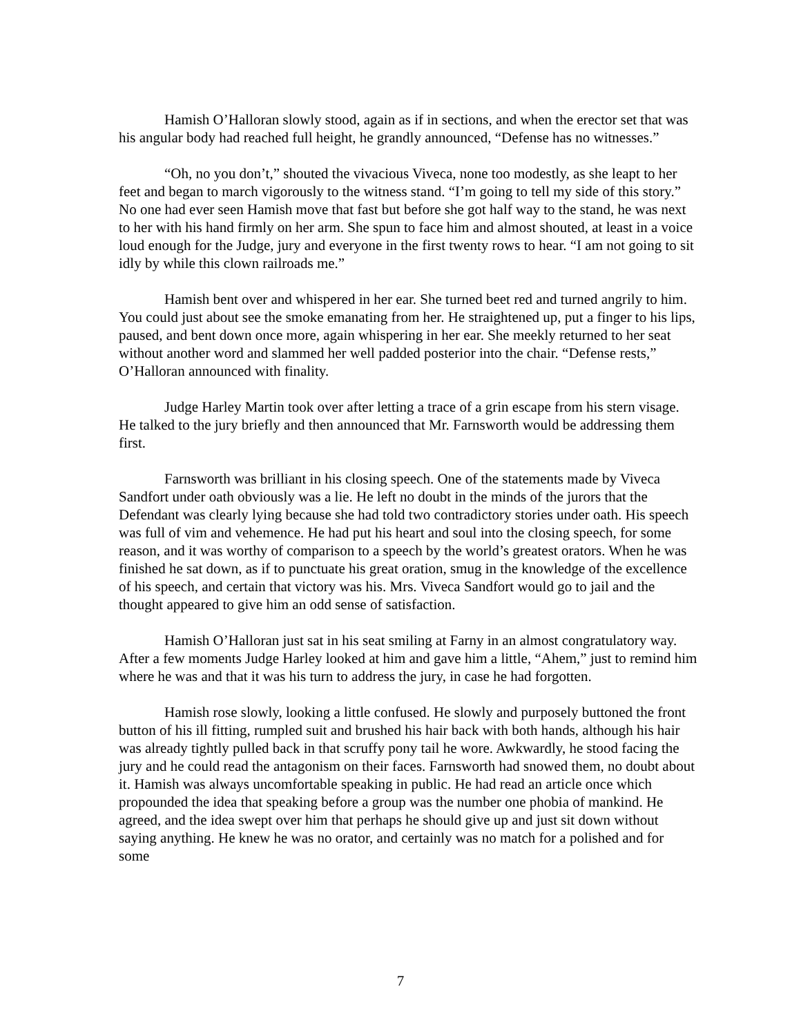Hamish O’Halloran slowly stood, again as if in sections, and when the erector set that was his angular body had reached full height, he grandly announced, “Defense has no witnesses.”
“Oh, no you don’t,” shouted the vivacious Viveca, none too modestly, as she leapt to her feet and began to march vigorously to the witness stand. “I’m going to tell my side of this story.” No one had ever seen Hamish move that fast but before she got half way to the stand, he was next to her with his hand firmly on her arm. She spun to face him and almost shouted, at least in a voice loud enough for the Judge, jury and everyone in the first twenty rows to hear. “I am not going to sit idly by while this clown railroads me.”
Hamish bent over and whispered in her ear. She turned beet red and turned angrily to him. You could just about see the smoke emanating from her. He straightened up, put a finger to his lips, paused, and bent down once more, again whispering in her ear. She meekly returned to her seat without another word and slammed her well padded posterior into the chair. “Defense rests,” O’Halloran announced with finality.
Judge Harley Martin took over after letting a trace of a grin escape from his stern visage. He talked to the jury briefly and then announced that Mr. Farnsworth would be addressing them first.
Farnsworth was brilliant in his closing speech. One of the statements made by Viveca Sandfort under oath obviously was a lie. He left no doubt in the minds of the jurors that the Defendant was clearly lying because she had told two contradictory stories under oath. His speech was full of vim and vehemence. He had put his heart and soul into the closing speech, for some reason, and it was worthy of comparison to a speech by the world’s greatest orators. When he was finished he sat down, as if to punctuate his great oration, smug in the knowledge of the excellence of his speech, and certain that victory was his. Mrs. Viveca Sandfort would go to jail and the thought appeared to give him an odd sense of satisfaction.
Hamish O’Halloran just sat in his seat smiling at Farny in an almost congratulatory way. After a few moments Judge Harley looked at him and gave him a little, “Ahem,” just to remind him where he was and that it was his turn to address the jury, in case he had forgotten.
Hamish rose slowly, looking a little confused. He slowly and purposely buttoned the front button of his ill fitting, rumpled suit and brushed his hair back with both hands, although his hair was already tightly pulled back in that scruffy pony tail he wore. Awkwardly, he stood facing the jury and he could read the antagonism on their faces. Farnsworth had snowed them, no doubt about it. Hamish was always uncomfortable speaking in public. He had read an article once which propounded the idea that speaking before a group was the number one phobia of mankind. He agreed, and the idea swept over him that perhaps he should give up and just sit down without saying anything. He knew he was no orator, and certainly was no match for a polished and for some
7